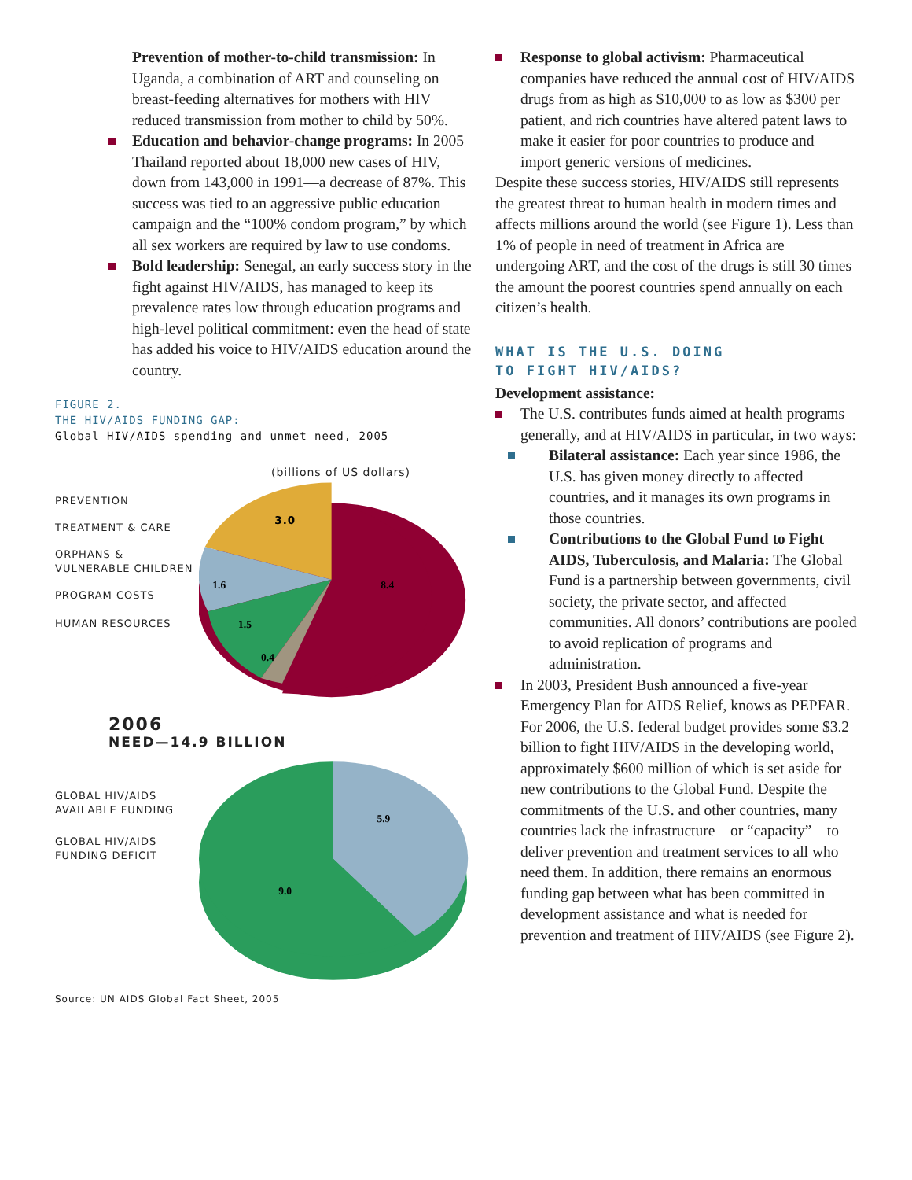Prevention of mother-to-child transmission: In Uganda, a combination of ART and counseling on breast-feeding alternatives for mothers with HIV reduced transmission from mother to child by 50%.
Education and behavior-change programs: In 2005 Thailand reported about 18,000 new cases of HIV, down from 143,000 in 1991—a decrease of 87%. This success was tied to an aggressive public education campaign and the “100% condom program,” by which all sex workers are required by law to use condoms.
Bold leadership: Senegal, an early success story in the fight against HIV/AIDS, has managed to keep its prevalence rates low through education programs and high-level political commitment: even the head of state has added his voice to HIV/AIDS education around the country.
FIGURE 2.
THE HIV/AIDS FUNDING GAP:
Global HIV/AIDS spending and unmet need, 2005
(billions of US dollars)
PREVENTION
TREATMENT & CARE
ORPHANS & VULNERABLE CHILDREN
PROGRAM COSTS
HUMAN RESOURCES
3.0
8.4
1.6
1.5
0.4
2006
NEED—14.9 BILLION
GLOBAL HIV/AIDS AVAILABLE FUNDING
GLOBAL HIV/AIDS FUNDING DEFICIT
5.9
9.0
Source: UN AIDS Global Fact Sheet, 2005
Response to global activism: Pharmaceutical companies have reduced the annual cost of HIV/AIDS drugs from as high as $10,000 to as low as $300 per patient, and rich countries have altered patent laws to make it easier for poor countries to produce and import generic versions of medicines.
Despite these success stories, HIV/AIDS still represents the greatest threat to human health in modern times and affects millions around the world (see Figure 1). Less than 1% of people in need of treatment in Africa are undergoing ART, and the cost of the drugs is still 30 times the amount the poorest countries spend annually on each citizen’s health.
WHAT IS THE U.S. DOING
TO FIGHT HIV/AIDS?
Development assistance:
The U.S. contributes funds aimed at health programs generally, and at HIV/AIDS in particular, in two ways:
Bilateral assistance: Each year since 1986, the U.S. has given money directly to affected countries, and it manages its own programs in those countries.
Contributions to the Global Fund to Fight AIDS, Tuberculosis, and Malaria: The Global Fund is a partnership between governments, civil society, the private sector, and affected communities. All donors’ contributions are pooled to avoid replication of programs and administration.
In 2003, President Bush announced a five-year Emergency Plan for AIDS Relief, knows as PEPFAR. For 2006, the U.S. federal budget provides some $3.2 billion to fight HIV/AIDS in the developing world, approximately $600 million of which is set aside for new contributions to the Global Fund. Despite the commitments of the U.S. and other countries, many countries lack the infrastructure—or “capacity”—to deliver prevention and treatment services to all who need them. In addition, there remains an enormous funding gap between what has been committed in development assistance and what is needed for prevention and treatment of HIV/AIDS (see Figure 2).